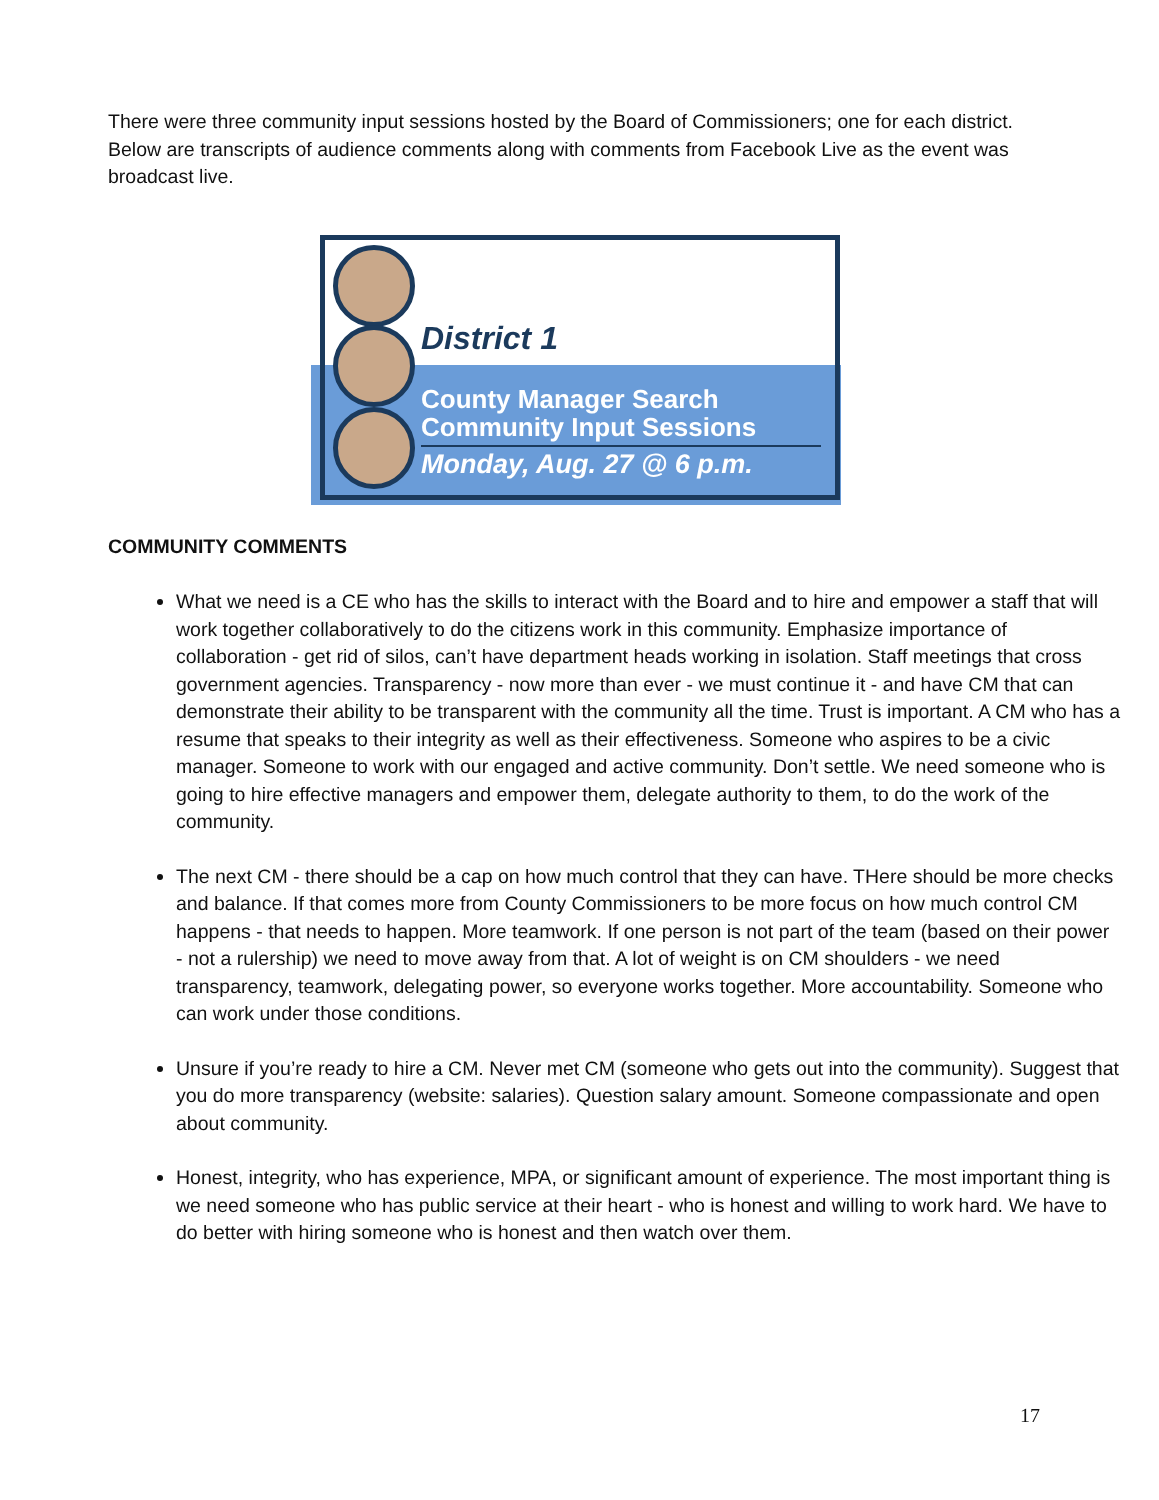There were three community input sessions hosted by the Board of Commissioners; one for each district. Below are transcripts of audience comments along with comments from Facebook Live as the event was broadcast live.
District 1
County Manager Search
Community Input Sessions
Monday, Aug. 27 @ 6 p.m.
COMMUNITY COMMENTS
What we need is a CE who has the skills to interact with the Board and to hire and empower a staff that will work together collaboratively to do the citizens work in this community. Emphasize importance of collaboration - get rid of silos, can’t have department heads working in isolation. Staff meetings that cross government agencies. Transparency - now more than ever - we must continue it - and have CM that can demonstrate their ability to be transparent with the community all the time. Trust is important. A CM who has a resume that speaks to their integrity as well as their effectiveness. Someone who aspires to be a civic manager. Someone to work with our engaged and active community. Don’t settle. We need someone who is going to hire effective managers and empower them, delegate authority to them, to do the work of the community.
The next CM - there should be a cap on how much control that they can have. THere should be more checks and balance. If that comes more from County Commissioners to be more focus on how much control CM happens - that needs to happen. More teamwork. If one person is not part of the team (based on their power - not a rulership) we need to move away from that. A lot of weight is on CM shoulders - we need transparency, teamwork, delegating power, so everyone works together. More accountability. Someone who can work under those conditions.
Unsure if you’re ready to hire a CM. Never met CM (someone who gets out into the community). Suggest that you do more transparency (website: salaries). Question salary amount. Someone compassionate and open about community.
Honest, integrity, who has experience, MPA, or significant amount of experience. The most important thing is we need someone who has public service at their heart - who is honest and willing to work hard. We have to do better with hiring someone who is honest and then watch over them.
17